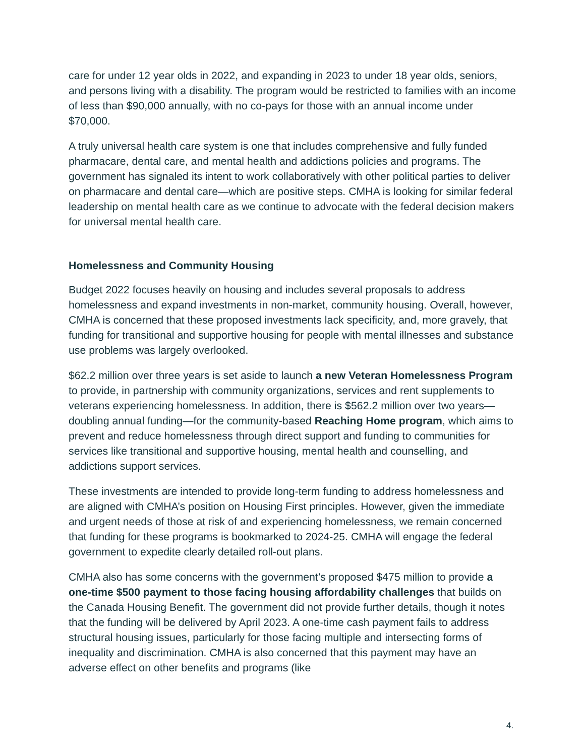care for under 12 year olds in 2022, and expanding in 2023 to under 18 year olds, seniors, and persons living with a disability. The program would be restricted to families with an income of less than $90,000 annually, with no co-pays for those with an annual income under $70,000.
A truly universal health care system is one that includes comprehensive and fully funded pharmacare, dental care, and mental health and addictions policies and programs. The government has signaled its intent to work collaboratively with other political parties to deliver on pharmacare and dental care—which are positive steps. CMHA is looking for similar federal leadership on mental health care as we continue to advocate with the federal decision makers for universal mental health care.
Homelessness and Community Housing
Budget 2022 focuses heavily on housing and includes several proposals to address homelessness and expand investments in non-market, community housing. Overall, however, CMHA is concerned that these proposed investments lack specificity, and, more gravely, that funding for transitional and supportive housing for people with mental illnesses and substance use problems was largely overlooked.
$62.2 million over three years is set aside to launch a new Veteran Homelessness Program to provide, in partnership with community organizations, services and rent supplements to veterans experiencing homelessness. In addition, there is $562.2 million over two years—doubling annual funding—for the community-based Reaching Home program, which aims to prevent and reduce homelessness through direct support and funding to communities for services like transitional and supportive housing, mental health and counselling, and addictions support services.
These investments are intended to provide long-term funding to address homelessness and are aligned with CMHA’s position on Housing First principles. However, given the immediate and urgent needs of those at risk of and experiencing homelessness, we remain concerned that funding for these programs is bookmarked to 2024-25. CMHA will engage the federal government to expedite clearly detailed roll-out plans.
CMHA also has some concerns with the government’s proposed $475 million to provide a one-time $500 payment to those facing housing affordability challenges that builds on the Canada Housing Benefit. The government did not provide further details, though it notes that the funding will be delivered by April 2023. A one-time cash payment fails to address structural housing issues, particularly for those facing multiple and intersecting forms of inequality and discrimination. CMHA is also concerned that this payment may have an adverse effect on other benefits and programs (like
4.